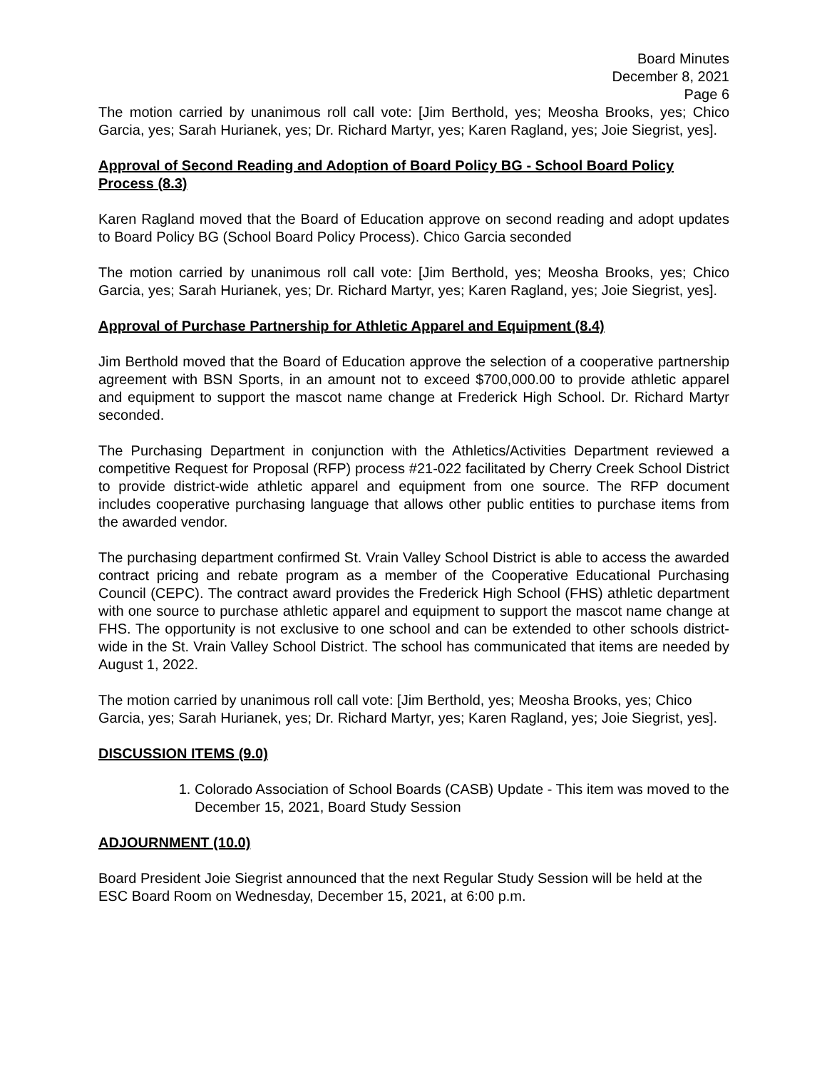Board Minutes
December 8, 2021
Page 6
The motion carried by unanimous roll call vote: [Jim Berthold, yes; Meosha Brooks, yes; Chico Garcia, yes; Sarah Hurianek, yes; Dr. Richard Martyr, yes; Karen Ragland, yes; Joie Siegrist, yes].
Approval of Second Reading and Adoption of Board Policy BG - School Board Policy Process (8.3)
Karen Ragland moved that the Board of Education approve on second reading and adopt updates to Board Policy BG (School Board Policy Process). Chico Garcia seconded
The motion carried by unanimous roll call vote: [Jim Berthold, yes; Meosha Brooks, yes; Chico Garcia, yes; Sarah Hurianek, yes; Dr. Richard Martyr, yes; Karen Ragland, yes; Joie Siegrist, yes].
Approval of Purchase Partnership for Athletic Apparel and Equipment (8.4)
Jim Berthold moved that the Board of Education approve the selection of a cooperative partnership agreement with BSN Sports, in an amount not to exceed $700,000.00 to provide athletic apparel and equipment to support the mascot name change at Frederick High School. Dr. Richard Martyr seconded.
The Purchasing Department in conjunction with the Athletics/Activities Department reviewed a competitive Request for Proposal (RFP) process #21-022 facilitated by Cherry Creek School District to provide district-wide athletic apparel and equipment from one source. The RFP document includes cooperative purchasing language that allows other public entities to purchase items from the awarded vendor.
The purchasing department confirmed St. Vrain Valley School District is able to access the awarded contract pricing and rebate program as a member of the Cooperative Educational Purchasing Council (CEPC). The contract award provides the Frederick High School (FHS) athletic department with one source to purchase athletic apparel and equipment to support the mascot name change at FHS. The opportunity is not exclusive to one school and can be extended to other schools district-wide in the St. Vrain Valley School District. The school has communicated that items are needed by August 1, 2022.
The motion carried by unanimous roll call vote: [Jim Berthold, yes; Meosha Brooks, yes; Chico Garcia, yes; Sarah Hurianek, yes; Dr. Richard Martyr, yes; Karen Ragland, yes; Joie Siegrist, yes].
DISCUSSION ITEMS (9.0)
1. Colorado Association of School Boards (CASB) Update - This item was moved to the December 15, 2021, Board Study Session
ADJOURNMENT (10.0)
Board President Joie Siegrist announced that the next Regular Study Session will be held at the ESC Board Room on Wednesday, December 15, 2021, at 6:00 p.m.